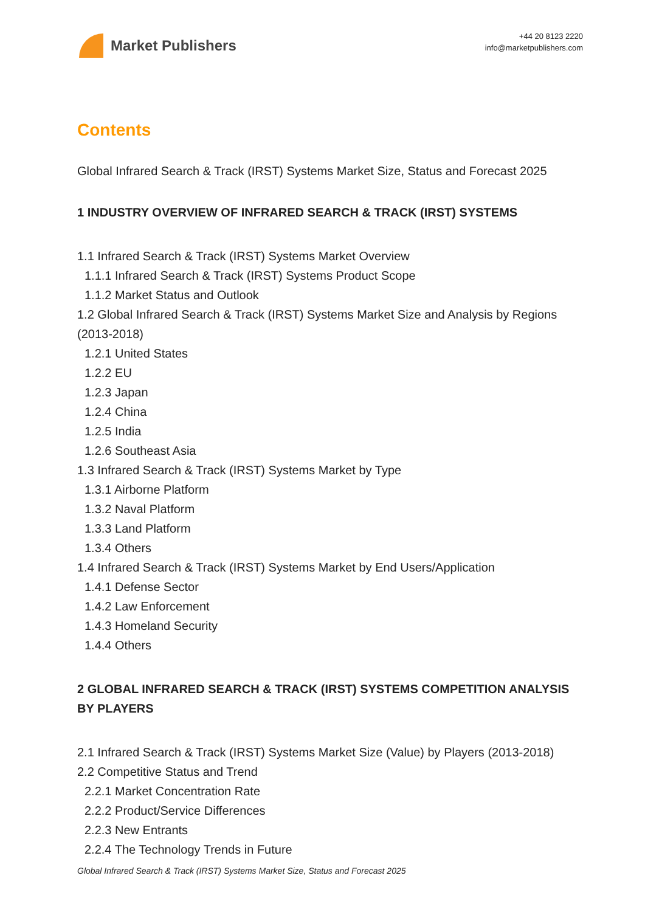Market Publishers
+44 20 8123 2220
info@marketpublishers.com
Contents
Global Infrared Search & Track (IRST) Systems Market Size, Status and Forecast 2025
1 INDUSTRY OVERVIEW OF INFRARED SEARCH & TRACK (IRST) SYSTEMS
1.1 Infrared Search & Track (IRST) Systems Market Overview
1.1.1 Infrared Search & Track (IRST) Systems Product Scope
1.1.2 Market Status and Outlook
1.2 Global Infrared Search & Track (IRST) Systems Market Size and Analysis by Regions (2013-2018)
1.2.1 United States
1.2.2 EU
1.2.3 Japan
1.2.4 China
1.2.5 India
1.2.6 Southeast Asia
1.3 Infrared Search & Track (IRST) Systems Market by Type
1.3.1 Airborne Platform
1.3.2 Naval Platform
1.3.3 Land Platform
1.3.4 Others
1.4 Infrared Search & Track (IRST) Systems Market by End Users/Application
1.4.1 Defense Sector
1.4.2 Law Enforcement
1.4.3 Homeland Security
1.4.4 Others
2 GLOBAL INFRARED SEARCH & TRACK (IRST) SYSTEMS COMPETITION ANALYSIS BY PLAYERS
2.1 Infrared Search & Track (IRST) Systems Market Size (Value) by Players (2013-2018)
2.2 Competitive Status and Trend
2.2.1 Market Concentration Rate
2.2.2 Product/Service Differences
2.2.3 New Entrants
2.2.4 The Technology Trends in Future
Global Infrared Search & Track (IRST) Systems Market Size, Status and Forecast 2025